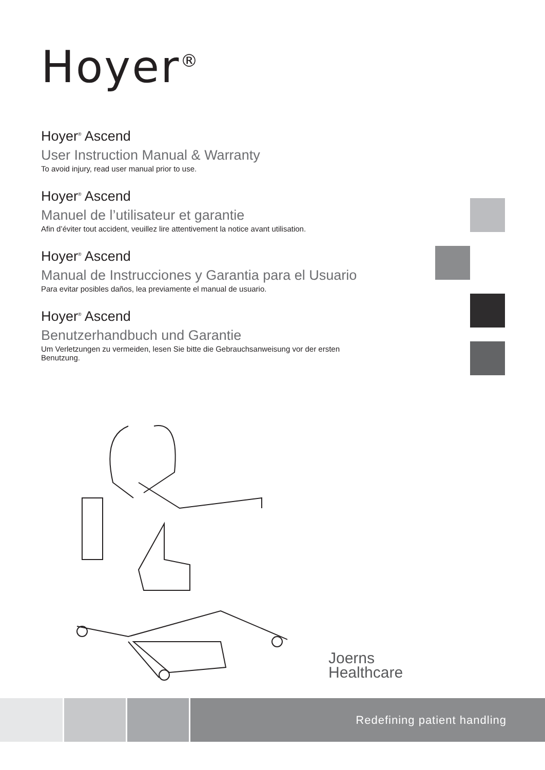Hoyer<sup>®</sup>
Hoyer<sup>®</sup> Ascend
User Instruction Manual & Warranty
To avoid injury, read user manual prior to use.
Hoyer<sup>®</sup> Ascend
Manuel de l’utilisateur et garantie
Afin d’éviter tout accident, veuillez lire attentivement la notice avant utilisation.
Hoyer<sup>®</sup> Ascend
Manual de Instrucciones y Garantia para el Usuario
Para evitar posibles daños, lea previamente el manual de usuario.
Hoyer<sup>®</sup> Ascend
Benutzerhandbuch und Garantie
Um Verletzungen zu vermeiden, lesen Sie bitte die Gebrauchsanweisung vor der ersten Benutzung.
Joerns
Healthcare
Redefining patient handling